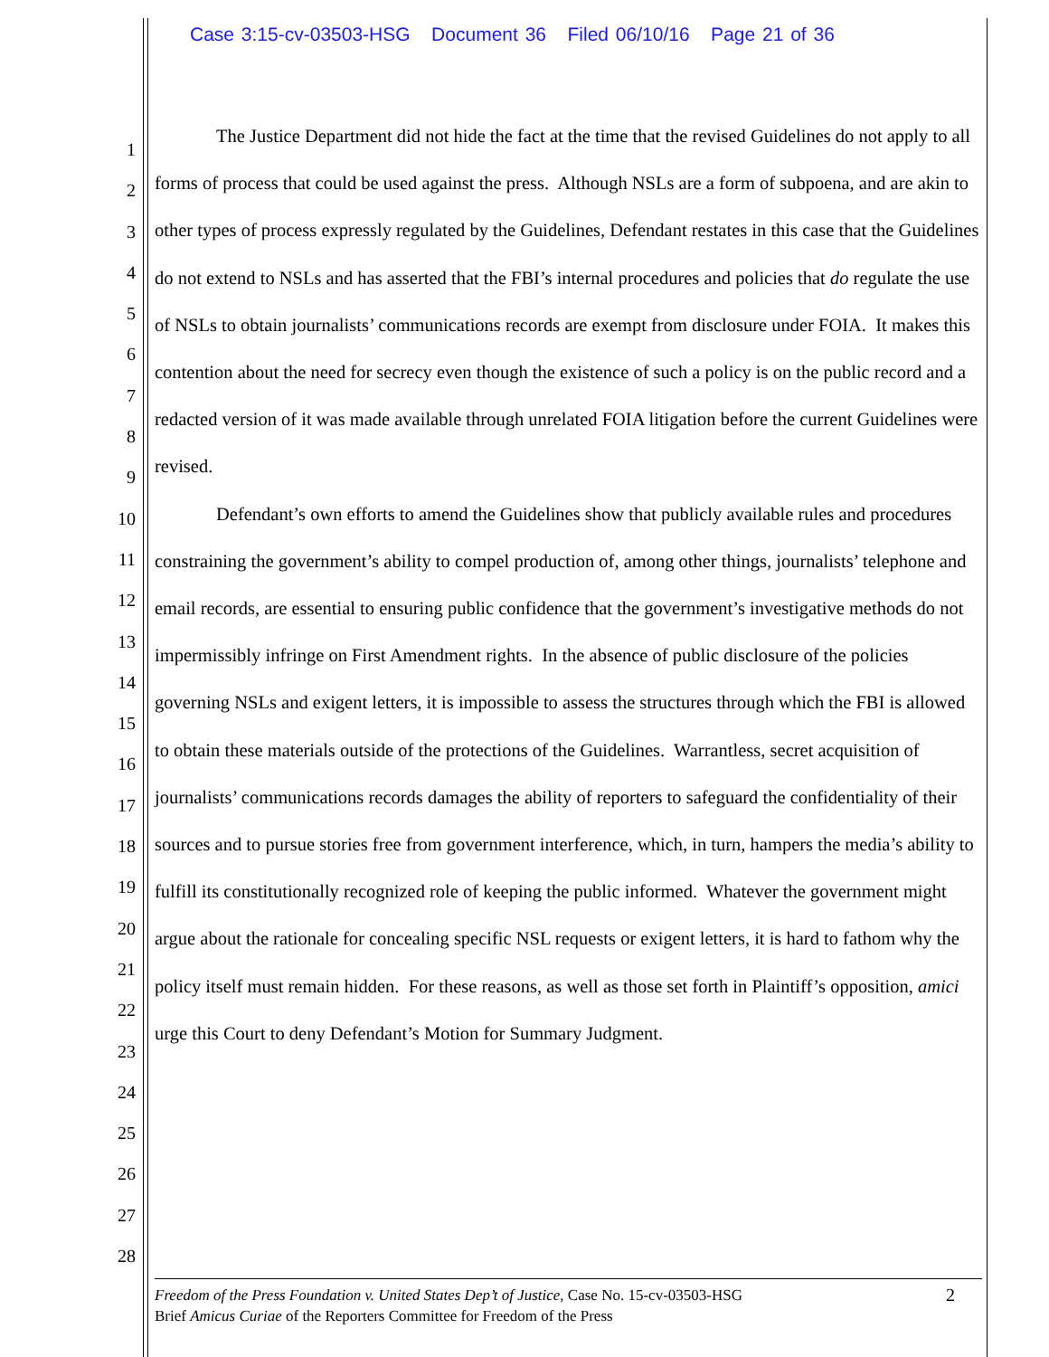Case 3:15-cv-03503-HSG Document 36 Filed 06/10/16 Page 21 of 36
1
2
3
4
5
6
7
8
9
10
11
12
13
14
15
16
17
18
19
20
21
22
23
24
25
26
27
28
The Justice Department did not hide the fact at the time that the revised Guidelines do not apply to all forms of process that could be used against the press. Although NSLs are a form of subpoena, and are akin to other types of process expressly regulated by the Guidelines, Defendant restates in this case that the Guidelines do not extend to NSLs and has asserted that the FBI’s internal procedures and policies that do regulate the use of NSLs to obtain journalists’ communications records are exempt from disclosure under FOIA. It makes this contention about the need for secrecy even though the existence of such a policy is on the public record and a redacted version of it was made available through unrelated FOIA litigation before the current Guidelines were revised.
Defendant’s own efforts to amend the Guidelines show that publicly available rules and procedures constraining the government’s ability to compel production of, among other things, journalists’ telephone and email records, are essential to ensuring public confidence that the government’s investigative methods do not impermissibly infringe on First Amendment rights. In the absence of public disclosure of the policies governing NSLs and exigent letters, it is impossible to assess the structures through which the FBI is allowed to obtain these materials outside of the protections of the Guidelines. Warrantless, secret acquisition of journalists’ communications records damages the ability of reporters to safeguard the confidentiality of their sources and to pursue stories free from government interference, which, in turn, hampers the media’s ability to fulfill its constitutionally recognized role of keeping the public informed. Whatever the government might argue about the rationale for concealing specific NSL requests or exigent letters, it is hard to fathom why the policy itself must remain hidden. For these reasons, as well as those set forth in Plaintiff’s opposition, amici urge this Court to deny Defendant’s Motion for Summary Judgment.
Freedom of the Press Foundation v. United States Dep’t of Justice, Case No. 15-cv-03503-HSG
Brief Amicus Curiae of the Reporters Committee for Freedom of the Press
2